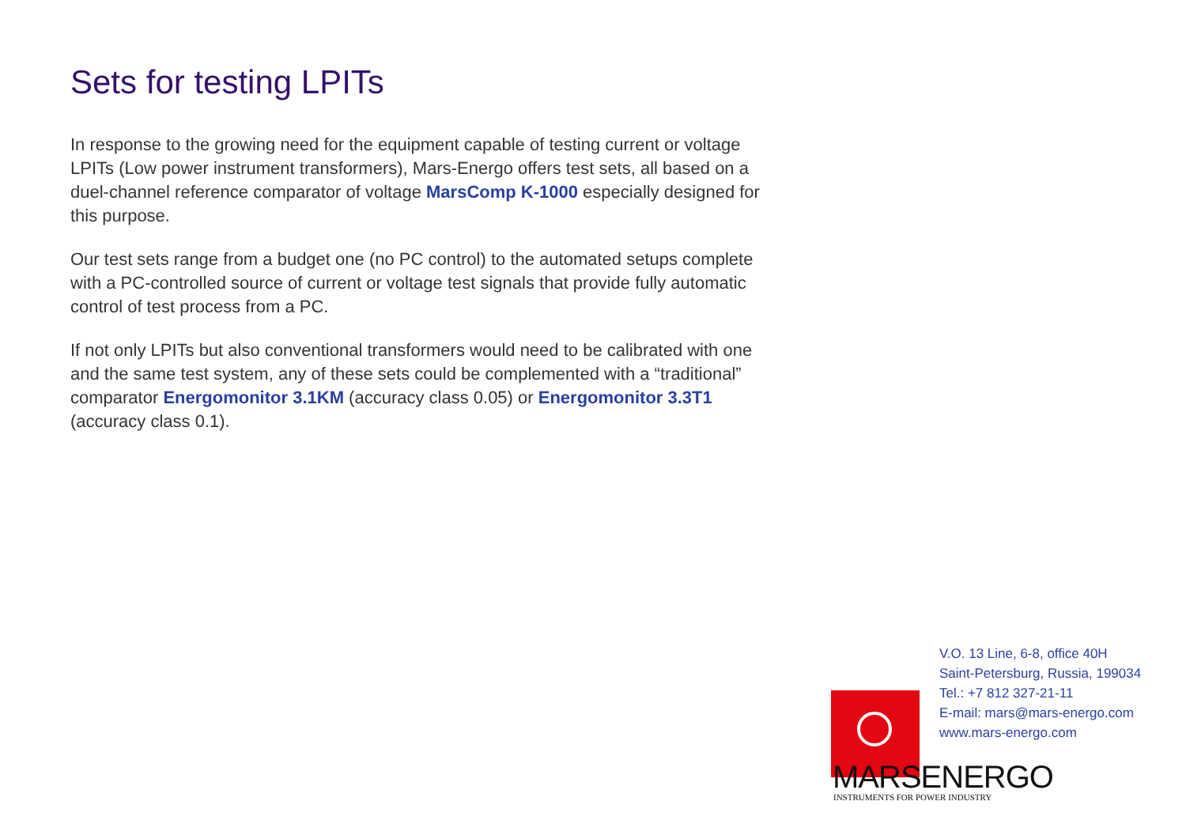Sets for testing LPITs
In response to the growing need for the equipment capable of testing current or voltage LPITs (Low power instrument transformers), Mars-Energo offers test sets, all based on a duel-channel reference comparator of voltage MarsComp K-1000 especially designed for this purpose.
Our test sets range from a budget one (no PC control) to the automated setups complete with a PC-controlled source of current or voltage test signals that provide fully automatic control of test process from a PC.
If not only LPITs but also conventional transformers would need to be calibrated with one and the same test system, any of these sets could be complemented with a “traditional” comparator Energomonitor 3.1KM (accuracy class 0.05) or Energomonitor 3.3T1 (accuracy class 0.1).
V.O. 13 Line, 6-8, office 40H
Saint-Petersburg, Russia, 199034
Tel.: +7 812 327-21-11
E-mail: mars@mars-energo.com
www.mars-energo.com
MARSENERGO
INSTRUMENTS FOR POWER INDUSTRY